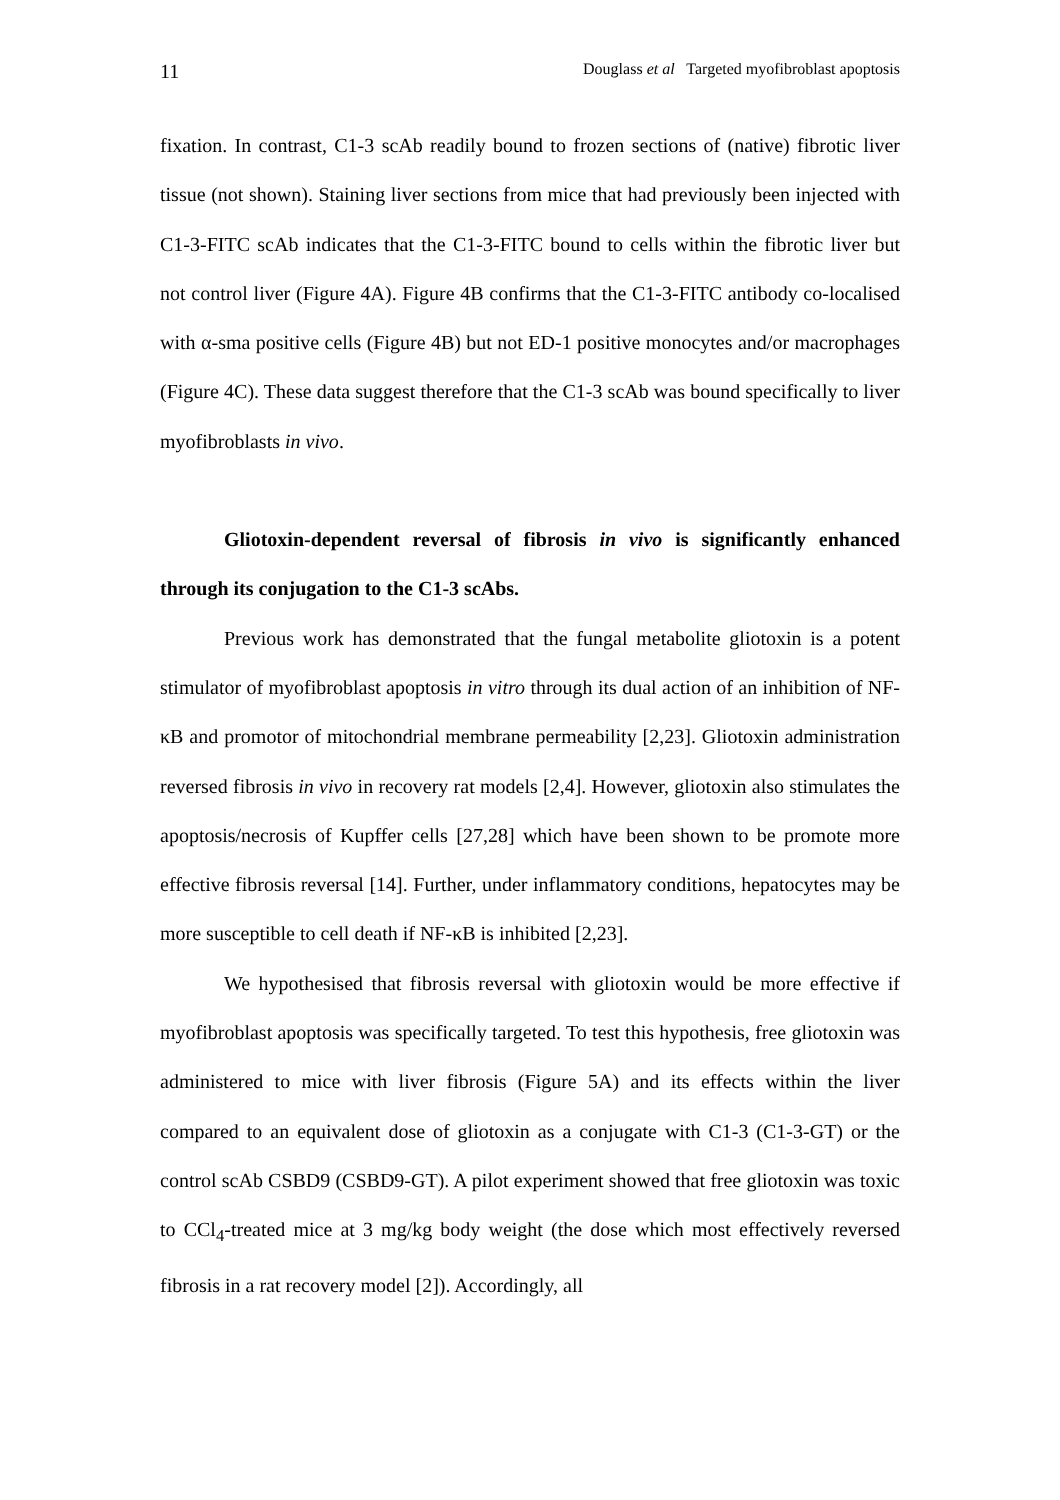11 Douglass et al Targeted myofibroblast apoptosis
fixation. In contrast, C1-3 scAb readily bound to frozen sections of (native) fibrotic liver tissue (not shown). Staining liver sections from mice that had previously been injected with C1-3-FITC scAb indicates that the C1-3-FITC bound to cells within the fibrotic liver but not control liver (Figure 4A). Figure 4B confirms that the C1-3-FITC antibody co-localised with α-sma positive cells (Figure 4B) but not ED-1 positive monocytes and/or macrophages (Figure 4C). These data suggest therefore that the C1-3 scAb was bound specifically to liver myofibroblasts in vivo.
Gliotoxin-dependent reversal of fibrosis in vivo is significantly enhanced through its conjugation to the C1-3 scAbs.
Previous work has demonstrated that the fungal metabolite gliotoxin is a potent stimulator of myofibroblast apoptosis in vitro through its dual action of an inhibition of NF-κB and promotor of mitochondrial membrane permeability [2,23]. Gliotoxin administration reversed fibrosis in vivo in recovery rat models [2,4]. However, gliotoxin also stimulates the apoptosis/necrosis of Kupffer cells [27,28] which have been shown to be promote more effective fibrosis reversal [14]. Further, under inflammatory conditions, hepatocytes may be more susceptible to cell death if NF-κB is inhibited [2,23].
We hypothesised that fibrosis reversal with gliotoxin would be more effective if myofibroblast apoptosis was specifically targeted. To test this hypothesis, free gliotoxin was administered to mice with liver fibrosis (Figure 5A) and its effects within the liver compared to an equivalent dose of gliotoxin as a conjugate with C1-3 (C1-3-GT) or the control scAb CSBD9 (CSBD9-GT). A pilot experiment showed that free gliotoxin was toxic to CCl<sub>4</sub>-treated mice at 3 mg/kg body weight (the dose which most effectively reversed fibrosis in a rat recovery model [2]). Accordingly, all